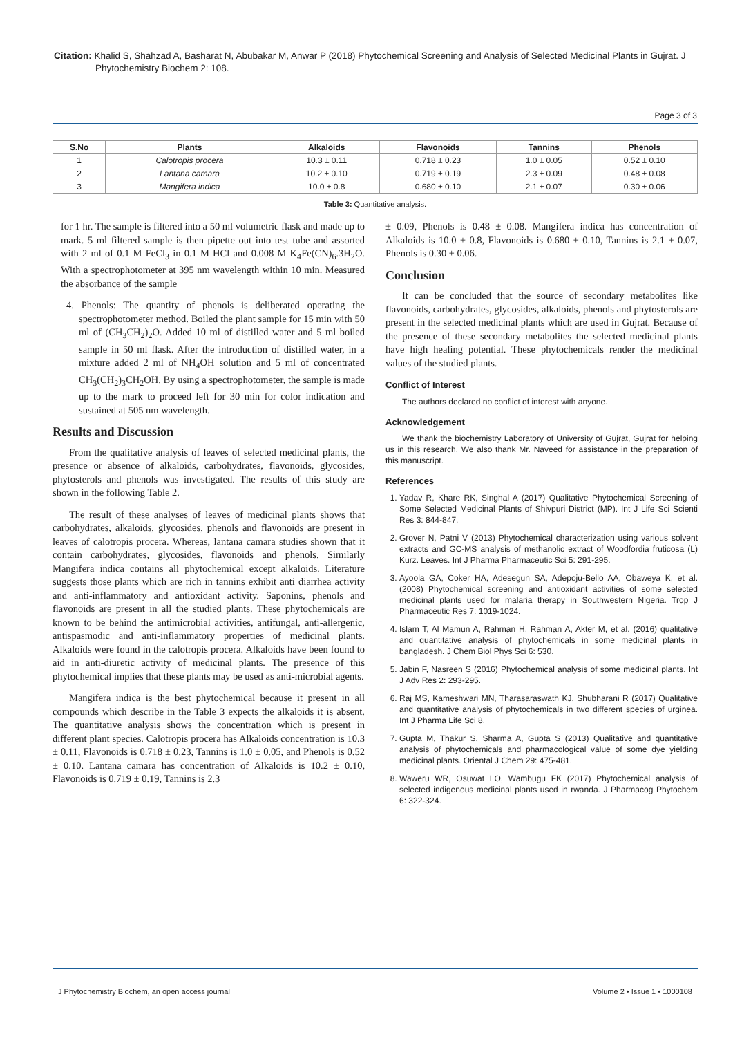Citation: Khalid S, Shahzad A, Basharat N, Abubakar M, Anwar P (2018) Phytochemical Screening and Analysis of Selected Medicinal Plants in Gujrat. J Phytochemistry Biochem 2: 108.
Page 3 of 3
| S.No | Plants | Alkaloids | Flavonoids | Tannins | Phenols |
| --- | --- | --- | --- | --- | --- |
| 1 | Calotropis procera | 10.3 ± 0.11 | 0.718 ± 0.23 | 1.0 ± 0.05 | 0.52 ± 0.10 |
| 2 | Lantana camara | 10.2 ± 0.10 | 0.719 ± 0.19 | 2.3 ± 0.09 | 0.48 ± 0.08 |
| 3 | Mangifera indica | 10.0 ± 0.8 | 0.680 ± 0.10 | 2.1 ± 0.07 | 0.30 ± 0.06 |
Table 3: Quantitative analysis.
for 1 hr. The sample is filtered into a 50 ml volumetric flask and made up to mark. 5 ml filtered sample is then pipette out into test tube and assorted with 2 ml of 0.1 M FeCl<sub>3</sub> in 0.1 M HCl and 0.008 M K<sub>4</sub>Fe(CN)<sub>6</sub>.3H<sub>2</sub>O. With a spectrophotometer at 395 nm wavelength within 10 min. Measured the absorbance of the sample
4. Phenols: The quantity of phenols is deliberated operating the spectrophotometer method. Boiled the plant sample for 15 min with 50 ml of (CH<sub>3</sub>CH<sub>2</sub>)<sub>2</sub>O. Added 10 ml of distilled water and 5 ml boiled sample in 50 ml flask. After the introduction of distilled water, in a mixture added 2 ml of NH<sub>4</sub>OH solution and 5 ml of concentrated CH<sub>3</sub>(CH<sub>2</sub>)<sub>3</sub>CH<sub>2</sub>OH. By using a spectrophotometer, the sample is made up to the mark to proceed left for 30 min for color indication and sustained at 505 nm wavelength.
Results and Discussion
From the qualitative analysis of leaves of selected medicinal plants, the presence or absence of alkaloids, carbohydrates, flavonoids, glycosides, phytosterols and phenols was investigated. The results of this study are shown in the following Table 2.
The result of these analyses of leaves of medicinal plants shows that carbohydrates, alkaloids, glycosides, phenols and flavonoids are present in leaves of calotropis procera. Whereas, lantana camara studies shown that it contain carbohydrates, glycosides, flavonoids and phenols. Similarly Mangifera indica contains all phytochemical except alkaloids. Literature suggests those plants which are rich in tannins exhibit anti diarrhea activity and anti-inflammatory and antioxidant activity. Saponins, phenols and flavonoids are present in all the studied plants. These phytochemicals are known to be behind the antimicrobial activities, antifungal, anti-allergenic, antispasmodic and anti-inflammatory properties of medicinal plants. Alkaloids were found in the calotropis procera. Alkaloids have been found to aid in anti-diuretic activity of medicinal plants. The presence of this phytochemical implies that these plants may be used as anti-microbial agents.
Mangifera indica is the best phytochemical because it present in all compounds which describe in the Table 3 expects the alkaloids it is absent. The quantitative analysis shows the concentration which is present in different plant species. Calotropis procera has Alkaloids concentration is 10.3 ± 0.11, Flavonoids is 0.718 ± 0.23, Tannins is 1.0 ± 0.05, and Phenols is 0.52 ± 0.10. Lantana camara has concentration of Alkaloids is 10.2 ± 0.10, Flavonoids is 0.719 ± 0.19, Tannins is 2.3
± 0.09, Phenols is 0.48 ± 0.08. Mangifera indica has concentration of Alkaloids is 10.0 ± 0.8, Flavonoids is 0.680 ± 0.10, Tannins is 2.1 ± 0.07, Phenols is 0.30 ± 0.06.
Conclusion
It can be concluded that the source of secondary metabolites like flavonoids, carbohydrates, glycosides, alkaloids, phenols and phytosterols are present in the selected medicinal plants which are used in Gujrat. Because of the presence of these secondary metabolites the selected medicinal plants have high healing potential. These phytochemicals render the medicinal values of the studied plants.
Conflict of Interest
The authors declared no conflict of interest with anyone.
Acknowledgement
We thank the biochemistry Laboratory of University of Gujrat, Gujrat for helping us in this research. We also thank Mr. Naveed for assistance in the preparation of this manuscript.
References
1. Yadav R, Khare RK, Singhal A (2017) Qualitative Phytochemical Screening of Some Selected Medicinal Plants of Shivpuri District (MP). Int J Life Sci Scienti Res 3: 844-847.
2. Grover N, Patni V (2013) Phytochemical characterization using various solvent extracts and GC-MS analysis of methanolic extract of Woodfordia fruticosa (L) Kurz. Leaves. Int J Pharma Pharmaceutic Sci 5: 291-295.
3. Ayoola GA, Coker HA, Adesegun SA, Adepoju-Bello AA, Obaweya K, et al. (2008) Phytochemical screening and antioxidant activities of some selected medicinal plants used for malaria therapy in Southwestern Nigeria. Trop J Pharmaceutic Res 7: 1019-1024.
4. Islam T, Al Mamun A, Rahman H, Rahman A, Akter M, et al. (2016) qualitative and quantitative analysis of phytochemicals in some medicinal plants in bangladesh. J Chem Biol Phys Sci 6: 530.
5. Jabin F, Nasreen S (2016) Phytochemical analysis of some medicinal plants. Int J Adv Res 2: 293-295.
6. Raj MS, Kameshwari MN, Tharasaraswath KJ, Shubharani R (2017) Qualitative and quantitative analysis of phytochemicals in two different species of urginea. Int J Pharma Life Sci 8.
7. Gupta M, Thakur S, Sharma A, Gupta S (2013) Qualitative and quantitative analysis of phytochemicals and pharmacological value of some dye yielding medicinal plants. Oriental J Chem 29: 475-481.
8. Waweru WR, Osuwat LO, Wambugu FK (2017) Phytochemical analysis of selected indigenous medicinal plants used in rwanda. J Pharmacog Phytochem 6: 322-324.
J Phytochemistry Biochem, an open access journal Volume 2 • Issue 1 • 1000108